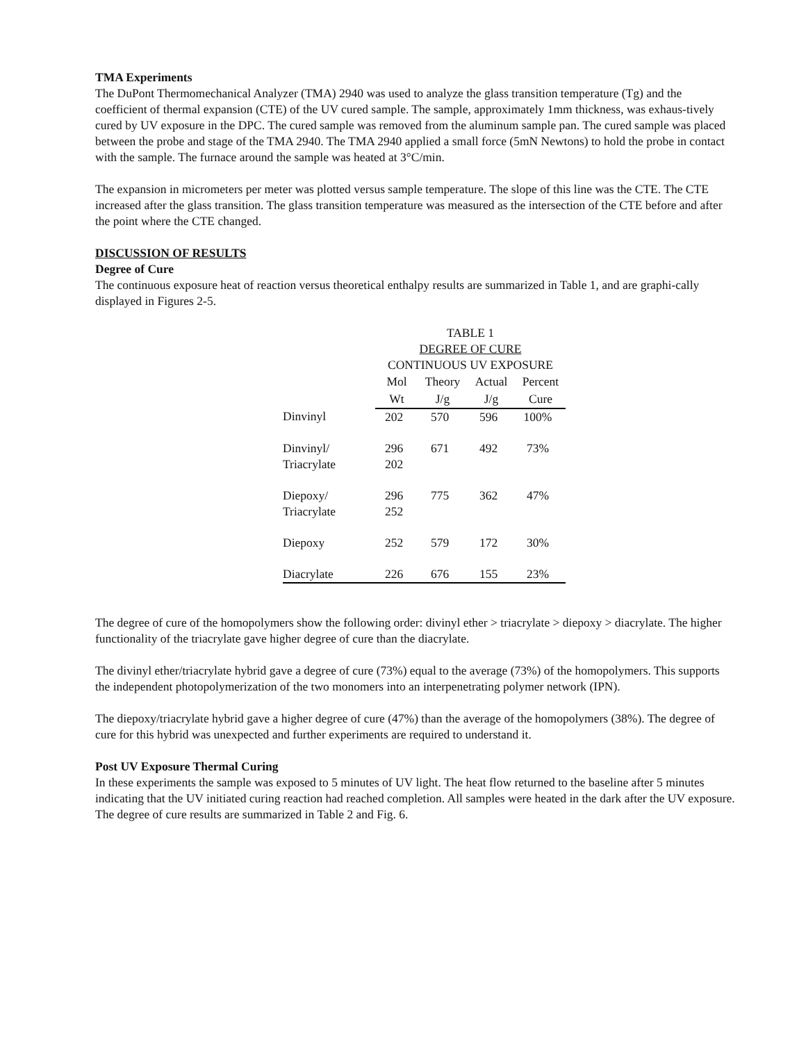TMA Experiments
The DuPont Thermomechanical Analyzer (TMA) 2940 was used to analyze the glass transition temperature (Tg) and the coefficient of thermal expansion (CTE) of the UV cured sample. The sample, approximately 1mm thickness, was exhaus-tively cured by UV exposure in the DPC. The cured sample was removed from the aluminum sample pan. The cured sample was placed between the probe and stage of the TMA 2940. The TMA 2940 applied a small force (5mN Newtons) to hold the probe in contact with the sample. The furnace around the sample was heated at 3°C/min.
The expansion in micrometers per meter was plotted versus sample temperature. The slope of this line was the CTE. The CTE increased after the glass transition. The glass transition temperature was measured as the intersection of the CTE before and after the point where the CTE changed.
DISCUSSION OF RESULTS
Degree of Cure
The continuous exposure heat of reaction versus theoretical enthalpy results are summarized in Table 1, and are graphi-cally displayed in Figures 2-5.
| | TABLE 1 | | | |
| | DEGREE OF CURE | | | |
| | CONTINUOUS UV EXPOSURE | | | |
| | Mol | Theory | Actual | Percent |
| | Wt | J/g | J/g | Cure |
| Dinvinyl | 202 | 570 | 596 | 100% |
| Dinvinyl/ Triacrylate | 296 202 | 671 | 492 | 73% |
| Diepoxy/ Triacrylate | 296 252 | 775 | 362 | 47% |
| Diepoxy | 252 | 579 | 172 | 30% |
| Diacrylate | 226 | 676 | 155 | 23% |
The degree of cure of the homopolymers show the following order: divinyl ether > triacrylate > diepoxy > diacrylate. The higher functionality of the triacrylate gave higher degree of cure than the diacrylate.
The divinyl ether/triacrylate hybrid gave a degree of cure (73%) equal to the average (73%) of the homopolymers. This supports the independent photopolymerization of the two monomers into an interpenetrating polymer network (IPN).
The diepoxy/triacrylate hybrid gave a higher degree of cure (47%) than the average of the homopolymers (38%). The degree of cure for this hybrid was unexpected and further experiments are required to understand it.
Post UV Exposure Thermal Curing
In these experiments the sample was exposed to 5 minutes of UV light. The heat flow returned to the baseline after 5 minutes indicating that the UV initiated curing reaction had reached completion. All samples were heated in the dark after the UV exposure. The degree of cure results are summarized in Table 2 and Fig. 6.